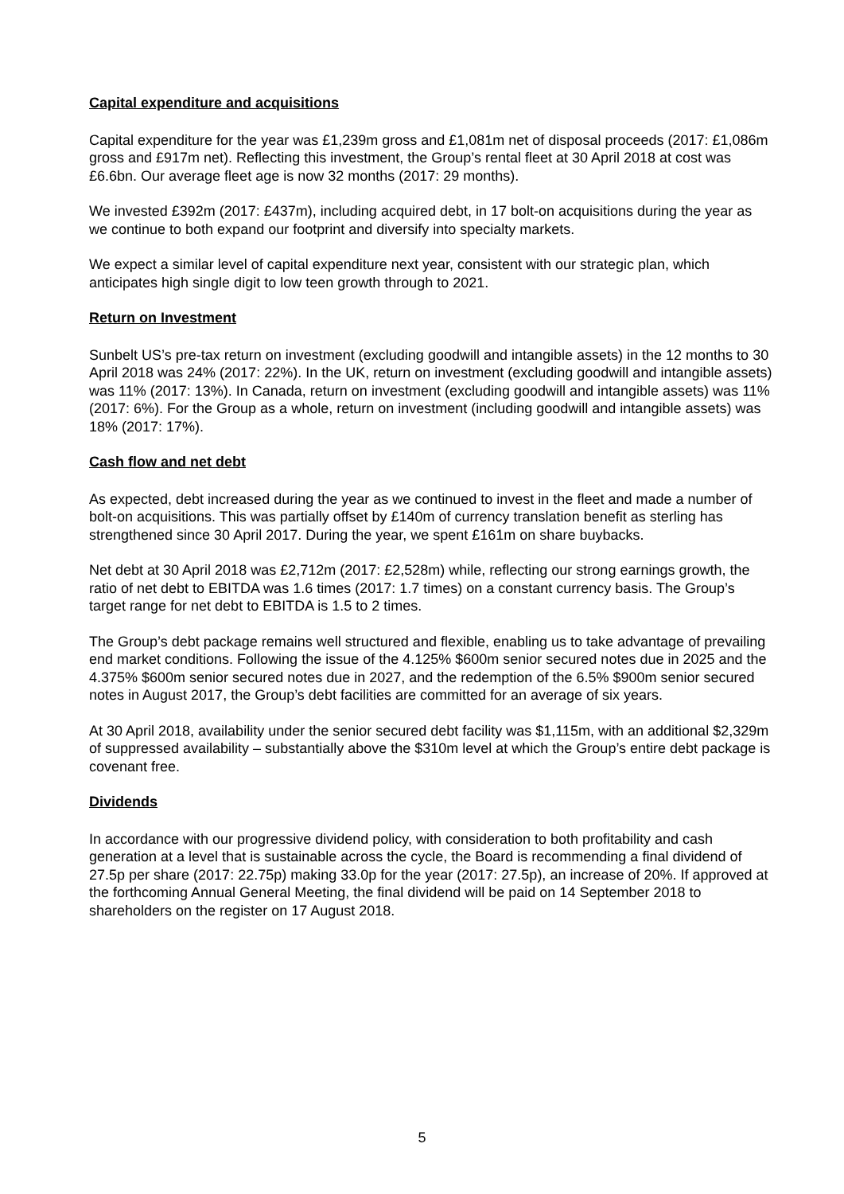Capital expenditure and acquisitions
Capital expenditure for the year was £1,239m gross and £1,081m net of disposal proceeds (2017: £1,086m gross and £917m net). Reflecting this investment, the Group’s rental fleet at 30 April 2018 at cost was £6.6bn. Our average fleet age is now 32 months (2017: 29 months).
We invested £392m (2017: £437m), including acquired debt, in 17 bolt-on acquisitions during the year as we continue to both expand our footprint and diversify into specialty markets.
We expect a similar level of capital expenditure next year, consistent with our strategic plan, which anticipates high single digit to low teen growth through to 2021.
Return on Investment
Sunbelt US’s pre-tax return on investment (excluding goodwill and intangible assets) in the 12 months to 30 April 2018 was 24% (2017: 22%). In the UK, return on investment (excluding goodwill and intangible assets) was 11% (2017: 13%). In Canada, return on investment (excluding goodwill and intangible assets) was 11% (2017: 6%). For the Group as a whole, return on investment (including goodwill and intangible assets) was 18% (2017: 17%).
Cash flow and net debt
As expected, debt increased during the year as we continued to invest in the fleet and made a number of bolt-on acquisitions. This was partially offset by £140m of currency translation benefit as sterling has strengthened since 30 April 2017. During the year, we spent £161m on share buybacks.
Net debt at 30 April 2018 was £2,712m (2017: £2,528m) while, reflecting our strong earnings growth, the ratio of net debt to EBITDA was 1.6 times (2017: 1.7 times) on a constant currency basis. The Group’s target range for net debt to EBITDA is 1.5 to 2 times.
The Group’s debt package remains well structured and flexible, enabling us to take advantage of prevailing end market conditions. Following the issue of the 4.125% $600m senior secured notes due in 2025 and the 4.375% $600m senior secured notes due in 2027, and the redemption of the 6.5% $900m senior secured notes in August 2017, the Group’s debt facilities are committed for an average of six years.
At 30 April 2018, availability under the senior secured debt facility was $1,115m, with an additional $2,329m of suppressed availability – substantially above the $310m level at which the Group’s entire debt package is covenant free.
Dividends
In accordance with our progressive dividend policy, with consideration to both profitability and cash generation at a level that is sustainable across the cycle, the Board is recommending a final dividend of 27.5p per share (2017: 22.75p) making 33.0p for the year (2017: 27.5p), an increase of 20%. If approved at the forthcoming Annual General Meeting, the final dividend will be paid on 14 September 2018 to shareholders on the register on 17 August 2018.
5